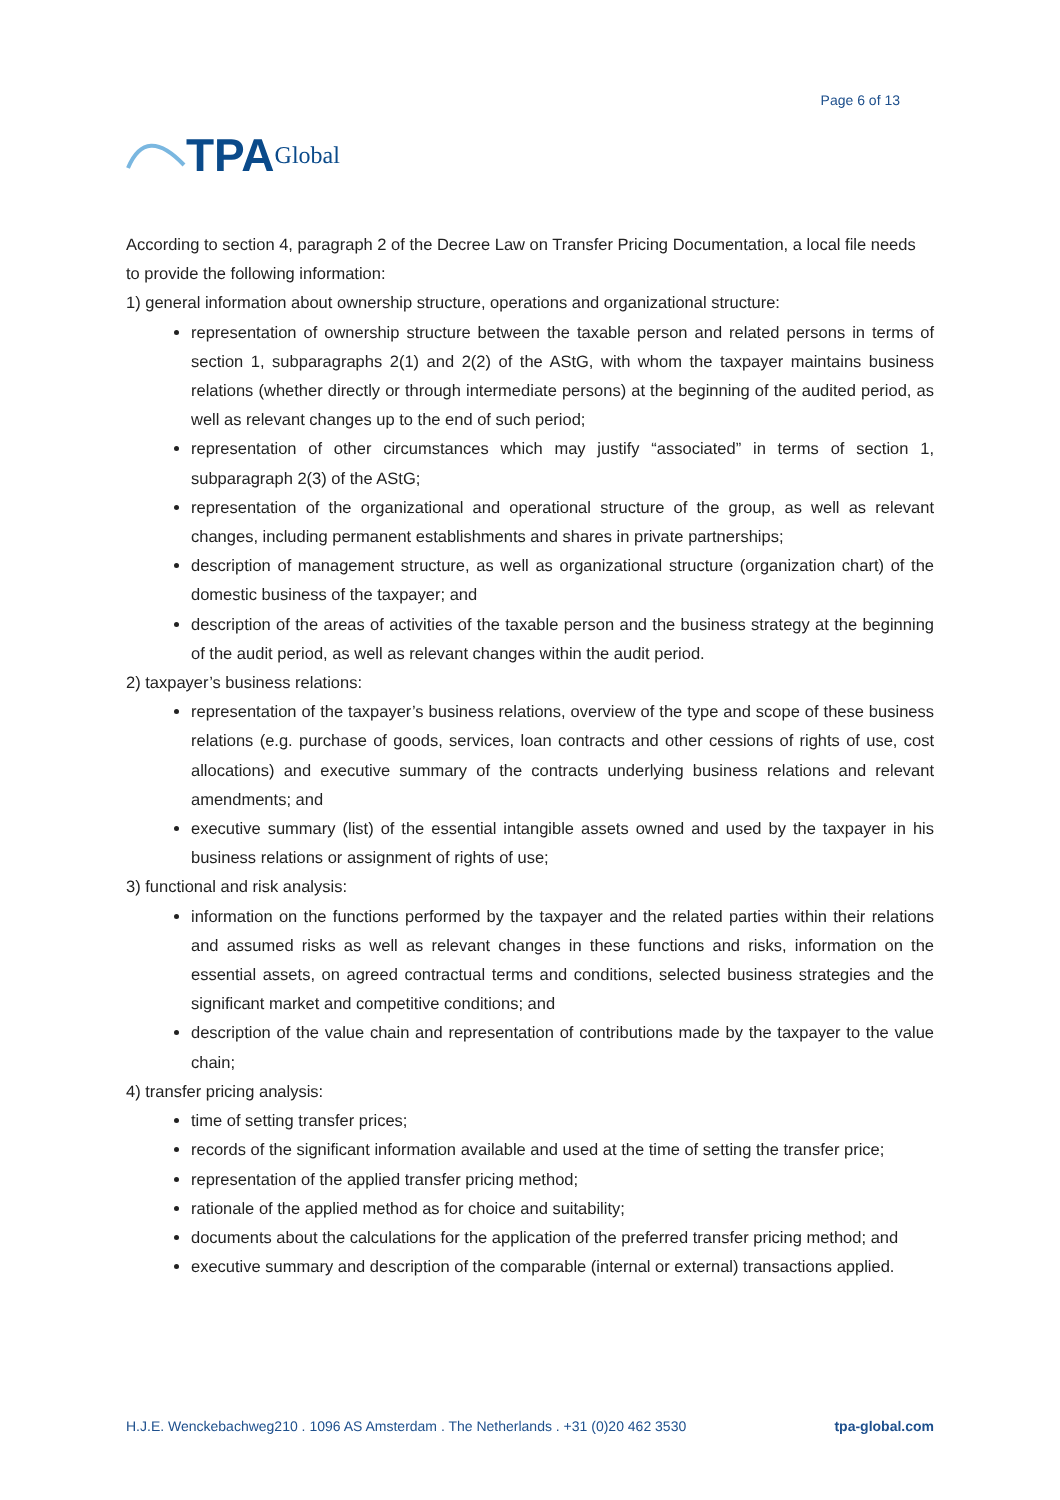TPA Global
Page 6 of 13
According to section 4, paragraph 2 of the Decree Law on Transfer Pricing Documentation, a local file needs to provide the following information:
1) general information about ownership structure, operations and organizational structure:
representation of ownership structure between the taxable person and related persons in terms of section 1, subparagraphs 2(1) and 2(2) of the AStG, with whom the taxpayer maintains business relations (whether directly or through intermediate persons) at the beginning of the audited period, as well as relevant changes up to the end of such period;
representation of other circumstances which may justify “associated” in terms of section 1, subparagraph 2(3) of the AStG;
representation of the organizational and operational structure of the group, as well as relevant changes, including permanent establishments and shares in private partnerships;
description of management structure, as well as organizational structure (organization chart) of the domestic business of the taxpayer; and
description of the areas of activities of the taxable person and the business strategy at the beginning of the audit period, as well as relevant changes within the audit period.
2) taxpayer’s business relations:
representation of the taxpayer’s business relations, overview of the type and scope of these business relations (e.g. purchase of goods, services, loan contracts and other cessions of rights of use, cost allocations) and executive summary of the contracts underlying business relations and relevant amendments; and
executive summary (list) of the essential intangible assets owned and used by the taxpayer in his business relations or assignment of rights of use;
3) functional and risk analysis:
information on the functions performed by the taxpayer and the related parties within their relations and assumed risks as well as relevant changes in these functions and risks, information on the essential assets, on agreed contractual terms and conditions, selected business strategies and the significant market and competitive conditions; and
description of the value chain and representation of contributions made by the taxpayer to the value chain;
4) transfer pricing analysis:
time of setting transfer prices;
records of the significant information available and used at the time of setting the transfer price;
representation of the applied transfer pricing method;
rationale of the applied method as for choice and suitability;
documents about the calculations for the application of the preferred transfer pricing method; and
executive summary and description of the comparable (internal or external) transactions applied.
H.J.E. Wenckebachweg210 . 1096 AS Amsterdam . The Netherlands . +31 (0)20 462 3530 tpa-global.com